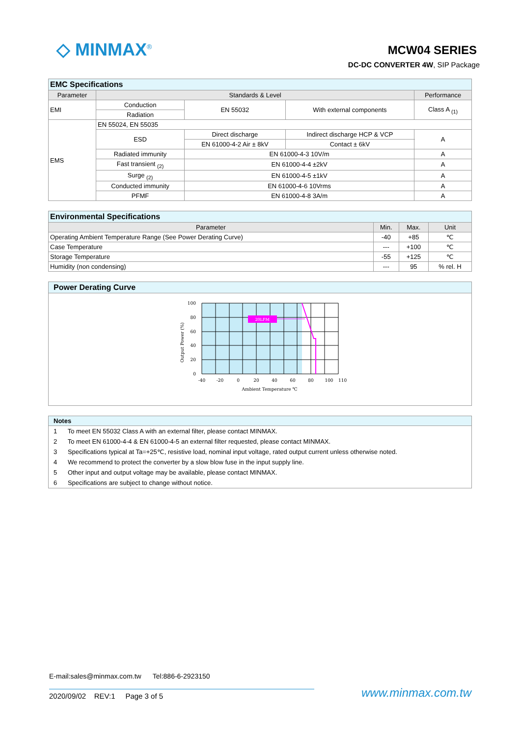◇ MINMAX<sup>®</sup> MCW04 SERIES
DC-DC CONVERTER 4W, SIP Package
| EMC Specifications | | | | |
| Parameter | Standards & Level | | | Performance |
| EMI | Conduction | EN 55032 | With external components | Class A <sub>(1)</sub> |
| | Radiation | | | |
| EMS | EN 55024, EN 55035 | | | |
| | ESD | Direct discharge | Indirect discharge HCP & VCP | A |
| | | EN 61000-4-2 Air ± 8kV | Contact ± 6kV | |
| | Radiated immunity | EN 61000-4-3 10V/m | | A |
| | Fast transient <sub>(2)</sub> | EN 61000-4-4 ±2kV | | A |
| | Surge <sub>(2)</sub> | EN 61000-4-5 ±1kV | | A |
| | Conducted immunity | EN 61000-4-6 10Vrms | | A |
| | PFMF | EN 61000-4-8 3A/m | | A |
| Environmental Specifications | | | |
| Parameter | Min. | Max. | Unit |
| Operating Ambient Temperature Range (See Power Derating Curve) | -40 | +85 | ℃ |
| Case Temperature | --- | +100 | ℃ |
| Storage Temperature | -55 | +125 | ℃ |
| Humidity (non condensing) | --- | 95 | % rel. H |
Power Derating Curve
20LFM
100
80
60
40
20
0
-40
-20
0
20
40
60
80
100
110
Ambient Temperature ℃
Output Power (%)
Notes
1 To meet EN 55032 Class A with an external filter, please contact MINMAX.
2 To meet EN 61000-4-4 & EN 61000-4-5 an external filter requested, please contact MINMAX.
3 Specifications typical at Ta=+25℃, resistive load, nominal input voltage, rated output current unless otherwise noted.
4 We recommend to protect the converter by a slow blow fuse in the input supply line.
5 Other input and output voltage may be available, please contact MINMAX.
6 Specifications are subject to change without notice.
E-mail:sales@minmax.com.tw Tel:886-6-2923150
2020/09/02 REV:1 Page 3 of 5
www.minmax.com.tw